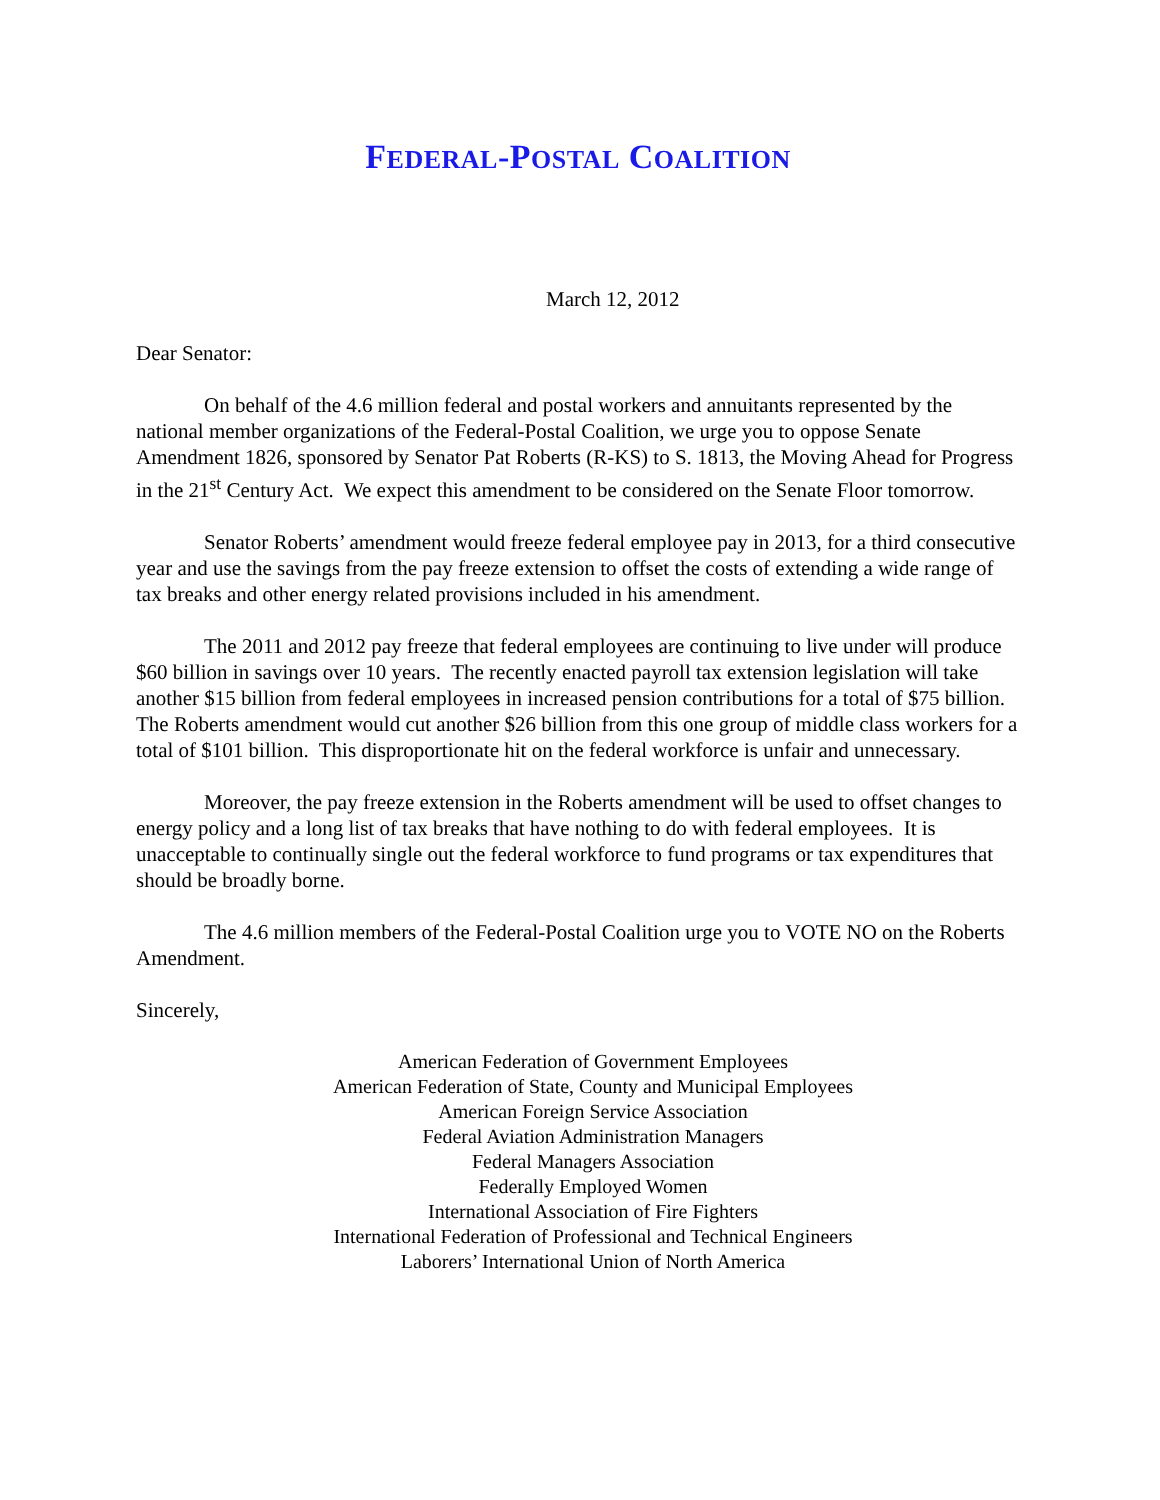FEDERAL-POSTAL COALITION
March 12, 2012
Dear Senator:
On behalf of the 4.6 million federal and postal workers and annuitants represented by the national member organizations of the Federal-Postal Coalition, we urge you to oppose Senate Amendment 1826, sponsored by Senator Pat Roberts (R-KS) to S. 1813, the Moving Ahead for Progress in the 21<sup>st</sup> Century Act. We expect this amendment to be considered on the Senate Floor tomorrow.
Senator Roberts’ amendment would freeze federal employee pay in 2013, for a third consecutive year and use the savings from the pay freeze extension to offset the costs of extending a wide range of tax breaks and other energy related provisions included in his amendment.
The 2011 and 2012 pay freeze that federal employees are continuing to live under will produce $60 billion in savings over 10 years. The recently enacted payroll tax extension legislation will take another $15 billion from federal employees in increased pension contributions for a total of $75 billion. The Roberts amendment would cut another $26 billion from this one group of middle class workers for a total of $101 billion. This disproportionate hit on the federal workforce is unfair and unnecessary.
Moreover, the pay freeze extension in the Roberts amendment will be used to offset changes to energy policy and a long list of tax breaks that have nothing to do with federal employees. It is unacceptable to continually single out the federal workforce to fund programs or tax expenditures that should be broadly borne.
The 4.6 million members of the Federal-Postal Coalition urge you to VOTE NO on the Roberts Amendment.
Sincerely,
American Federation of Government Employees
American Federation of State, County and Municipal Employees
American Foreign Service Association
Federal Aviation Administration Managers
Federal Managers Association
Federally Employed Women
International Association of Fire Fighters
International Federation of Professional and Technical Engineers
Laborers’ International Union of North America